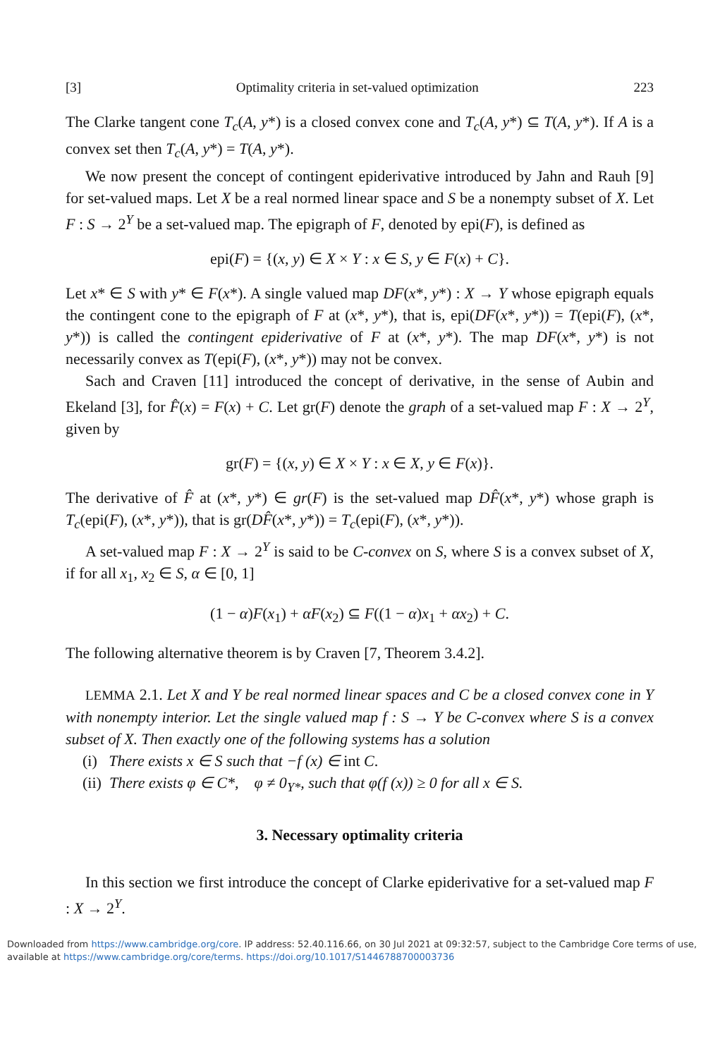[3] Optimality criteria in set-valued optimization 223
The Clarke tangent cone T<sub>c</sub>(A, y*) is a closed convex cone and T<sub>c</sub>(A, y*) ⊆ T(A, y*). If A is a convex set then T<sub>c</sub>(A, y*) = T(A, y*).
We now present the concept of contingent epiderivative introduced by Jahn and Rauh [9] for set-valued maps. Let X be a real normed linear space and S be a nonempty subset of X. Let F : S → 2<sup>Y</sup> be a set-valued map. The epigraph of F, denoted by epi(F), is defined as
epi(F) = {(x, y) ∈ X × Y : x ∈ S, y ∈ F(x) + C}.
Let x* ∈ S with y* ∈ F(x*). A single valued map DF(x*, y*) : X → Y whose epigraph equals the contingent cone to the epigraph of F at (x*, y*), that is, epi(DF(x*, y*)) = T(epi(F), (x*, y*)) is called the contingent epiderivative of F at (x*, y*). The map DF(x*, y*) is not necessarily convex as T(epi(F), (x*, y*)) may not be convex.
Sach and Craven [11] introduced the concept of derivative, in the sense of Aubin and Ekeland [3], for F̂(x) = F(x) + C. Let gr(F) denote the graph of a set-valued map F : X → 2<sup>Y</sup>, given by
gr(F) = {(x, y) ∈ X × Y : x ∈ X, y ∈ F(x)}.
The derivative of F̂ at (x*, y*) ∈ gr(F) is the set-valued map DF̂(x*, y*) whose graph is T<sub>c</sub>(epi(F), (x*, y*)), that is gr(DF̂(x*, y*)) = T<sub>c</sub>(epi(F), (x*, y*)).
A set-valued map F : X → 2<sup>Y</sup> is said to be C-convex on S, where S is a convex subset of X, if for all x<sub>1</sub>, x<sub>2</sub> ∈ S, α ∈ [0, 1]
(1 − α)F(x<sub>1</sub>) + αF(x<sub>2</sub>) ⊆ F((1 − α)x<sub>1</sub> + αx<sub>2</sub>) + C.
The following alternative theorem is by Craven [7, Theorem 3.4.2].
LEMMA 2.1. Let X and Y be real normed linear spaces and C be a closed convex cone in Y with nonempty interior. Let the single valued map f : S → Y be C-convex where S is a convex subset of X. Then exactly one of the following systems has a solution
(i) There exists x ∈ S such that −f (x) ∈ int C.
(ii) There exists φ ∈ C*, φ ≠ 0<sub>Y*</sub>, such that φ(f (x)) ≥ 0 for all x ∈ S.
3. Necessary optimality criteria
In this section we first introduce the concept of Clarke epiderivative for a set-valued map F : X → 2<sup>Y</sup>.
Downloaded from https://www.cambridge.org/core. IP address: 52.40.116.66, on 30 Jul 2021 at 09:32:57, subject to the Cambridge Core terms of use, available at https://www.cambridge.org/core/terms. https://doi.org/10.1017/S1446788700003736